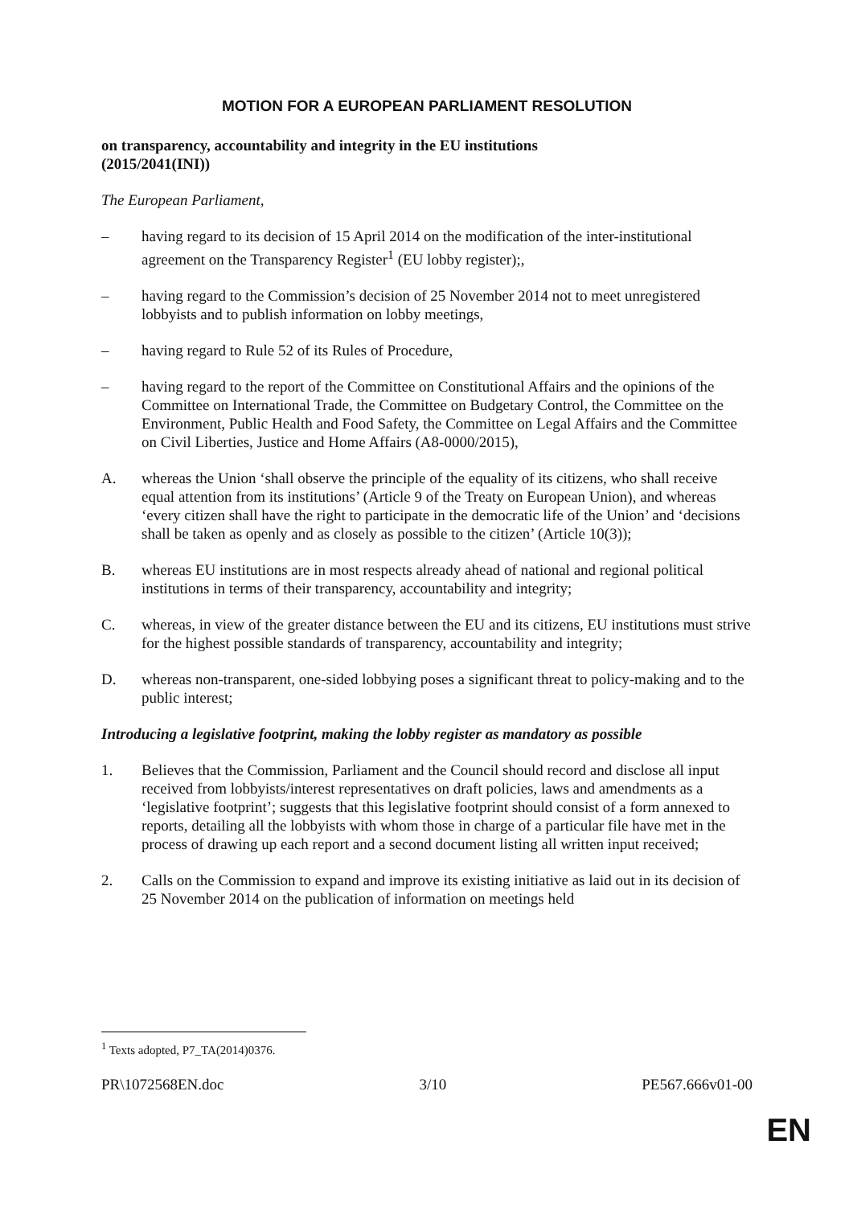MOTION FOR A EUROPEAN PARLIAMENT RESOLUTION
on transparency, accountability and integrity in the EU institutions
(2015/2041(INI))
The European Parliament,
– having regard to its decision of 15 April 2014 on the modification of the inter-institutional agreement on the Transparency Register<sup>1</sup> (EU lobby register);,
– having regard to the Commission’s decision of 25 November 2014 not to meet unregistered lobbyists and to publish information on lobby meetings,
– having regard to Rule 52 of its Rules of Procedure,
– having regard to the report of the Committee on Constitutional Affairs and the opinions of the Committee on International Trade, the Committee on Budgetary Control, the Committee on the Environment, Public Health and Food Safety, the Committee on Legal Affairs and the Committee on Civil Liberties, Justice and Home Affairs (A8-0000/2015),
A. whereas the Union ‘shall observe the principle of the equality of its citizens, who shall receive equal attention from its institutions’ (Article 9 of the Treaty on European Union), and whereas ‘every citizen shall have the right to participate in the democratic life of the Union’ and ‘decisions shall be taken as openly and as closely as possible to the citizen’ (Article 10(3));
B. whereas EU institutions are in most respects already ahead of national and regional political institutions in terms of their transparency, accountability and integrity;
C. whereas, in view of the greater distance between the EU and its citizens, EU institutions must strive for the highest possible standards of transparency, accountability and integrity;
D. whereas non-transparent, one-sided lobbying poses a significant threat to policy-making and to the public interest;
Introducing a legislative footprint, making the lobby register as mandatory as possible
1. Believes that the Commission, Parliament and the Council should record and disclose all input received from lobbyists/interest representatives on draft policies, laws and amendments as a ‘legislative footprint’; suggests that this legislative footprint should consist of a form annexed to reports, detailing all the lobbyists with whom those in charge of a particular file have met in the process of drawing up each report and a second document listing all written input received;
2. Calls on the Commission to expand and improve its existing initiative as laid out in its decision of 25 November 2014 on the publication of information on meetings held
<sup>1</sup> Texts adopted, P7_TA(2014)0376.
PR\1072568EN.doc 3/10 PE567.666v01-00
EN